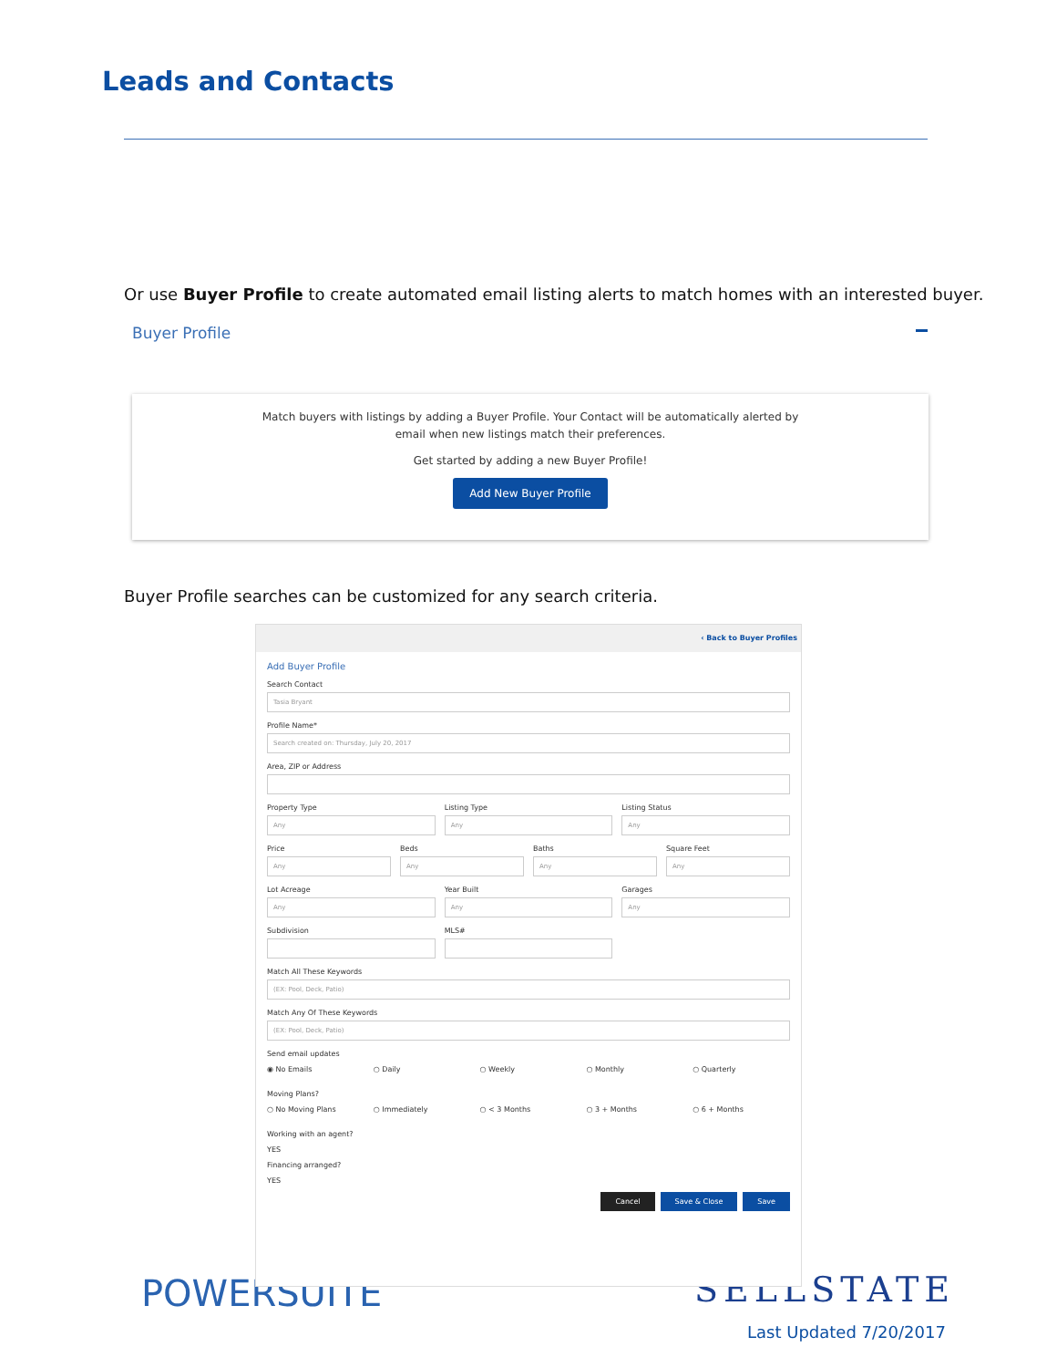Leads and Contacts
Or use Buyer Profile to create automated email listing alerts to match homes with an interested buyer.
Buyer Profile
Match buyers with listings by adding a Buyer Profile. Your Contact will be automatically alerted by
email when new listings match their preferences.
Get started by adding a new Buyer Profile!
Add New Buyer Profile
Buyer Profile searches can be customized for any search criteria.
POWERSUITE SELLSTATE
‹ Back to Buyer Profiles
Add Buyer Profile
Search Contact
Tasia Bryant
Profile Name*
Search created on: Thursday, July 20, 2017
Area, ZIP or Address
Property Type
Any
Listing Type
Any
Listing Status
Any
Price
Any
Beds
Any
Baths
Any
Square Feet
Any
Lot Acreage
Any
Year Built
Any
Garages
Any
Subdivision MLS#
Match All These Keywords
(EX: Pool, Deck, Patio)
Match Any Of These Keywords
(EX: Pool, Deck, Patio)
Send email updates
◉ No Emails ○ Daily ○ Weekly ○ Monthly ○ Quarterly
Moving Plans?
○ No Moving Plans ○ Immediately ○ < 3 Months ○ 3 + Months ○ 6 + Months
Working with an agent?
YES
Financing arranged?
YES
Cancel Save & Close Save
Last Updated 7/20/2017